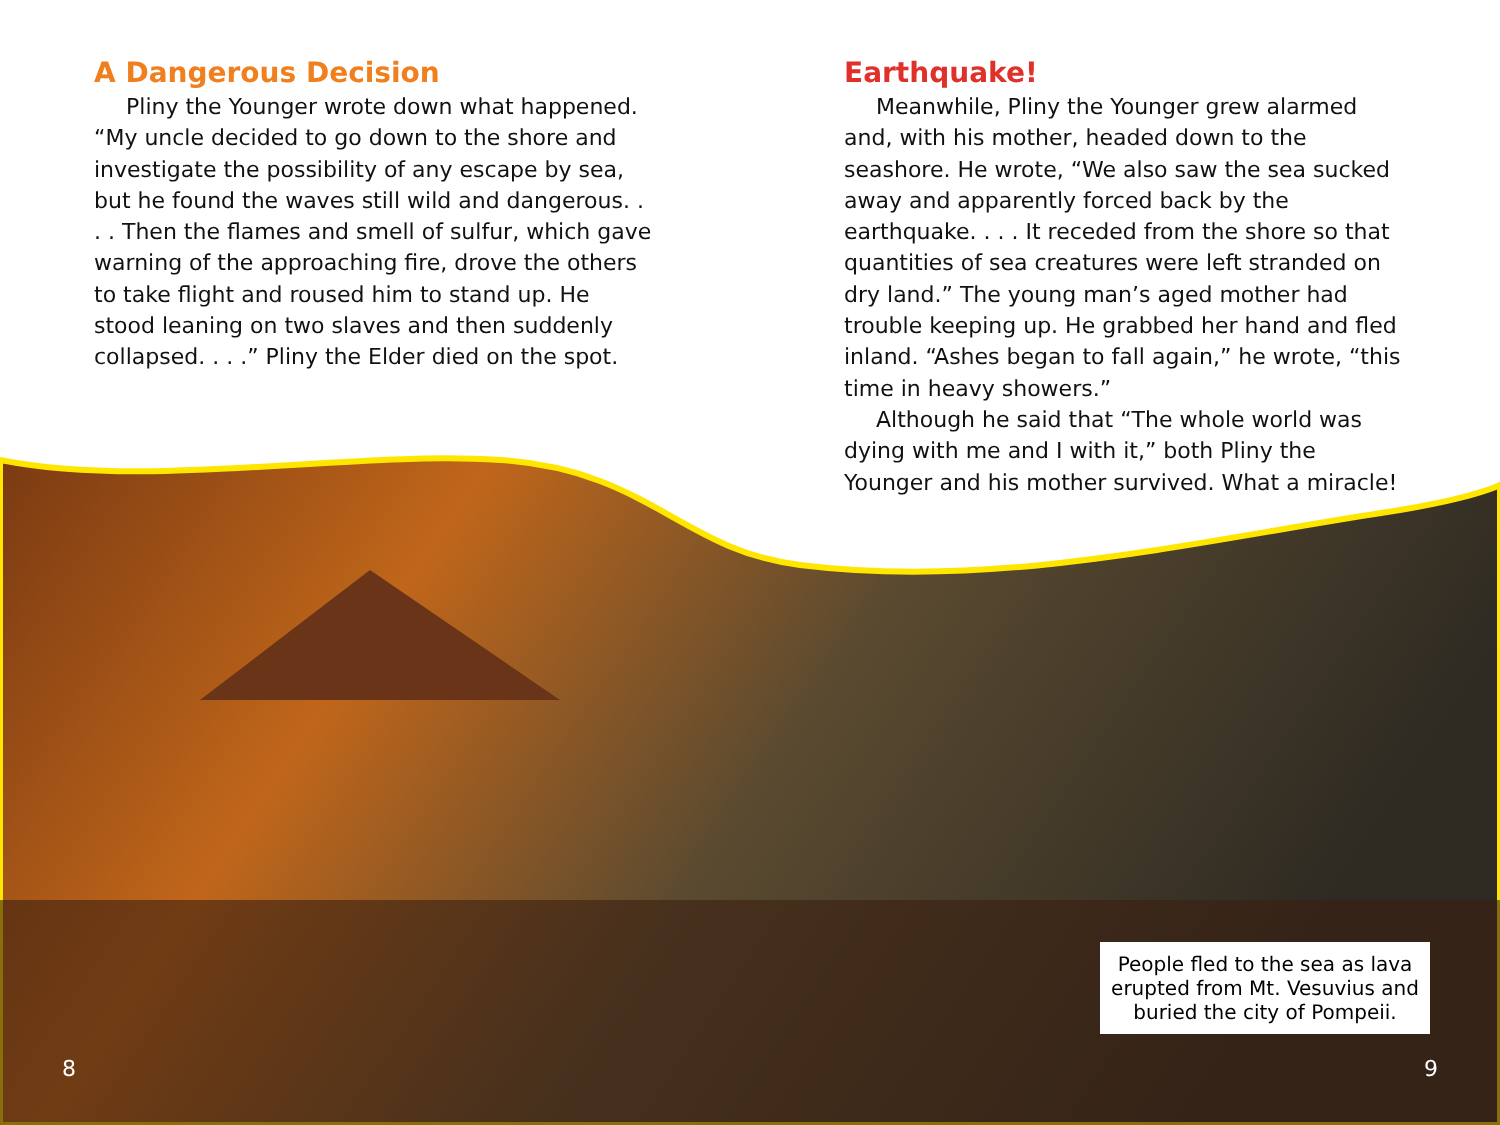A Dangerous Decision
Pliny the Younger wrote down what happened. “My uncle decided to go down to the shore and investigate the possibility of any escape by sea, but he found the waves still wild and dangerous. . . . Then the flames and smell of sulfur, which gave warning of the approaching fire, drove the others to take flight and roused him to stand up. He stood leaning on two slaves and then suddenly collapsed. . . .” Pliny the Elder died on the spot.
Earthquake!
Meanwhile, Pliny the Younger grew alarmed and, with his mother, headed down to the seashore. He wrote, “We also saw the sea sucked away and apparently forced back by the earthquake. . . . It receded from the shore so that quantities of sea creatures were left stranded on dry land.” The young man’s aged mother had trouble keeping up. He grabbed her hand and fled inland. “Ashes began to fall again,” he wrote, “this time in heavy showers.”
Although he said that “The whole world was dying with me and I with it,” both Pliny the Younger and his mother survived. What a miracle!
People fled to the sea as lava erupted from Mt. Vesuvius and buried the city of Pompeii.
8 9